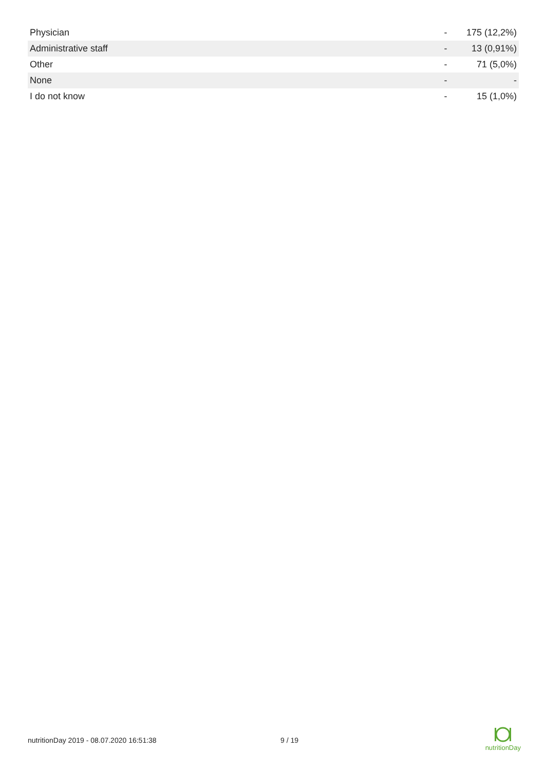| Physician | - | 175 (12,2%) |
| Administrative staff | - | 13 (0,91%) |
| Other | - | 71 (5,0%) |
| None | - | - |
| I do not know | - | 15 (1,0%) |
nutritionDay 2019 - 08.07.2020 16:51:38 9 / 19
nutritionDay